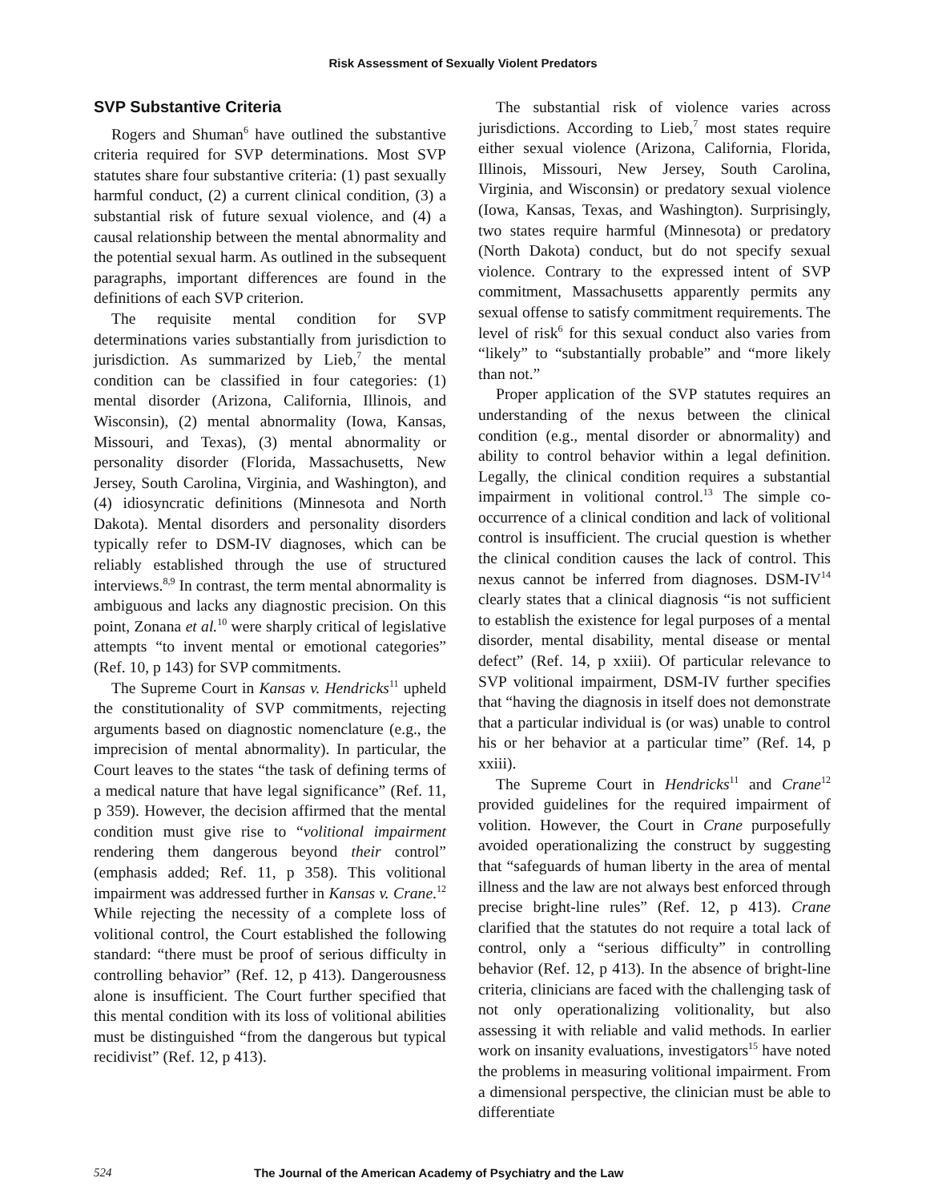Risk Assessment of Sexually Violent Predators
SVP Substantive Criteria
Rogers and Shuman<sup>6</sup> have outlined the substantive criteria required for SVP determinations. Most SVP statutes share four substantive criteria: (1) past sexually harmful conduct, (2) a current clinical condition, (3) a substantial risk of future sexual violence, and (4) a causal relationship between the mental abnormality and the potential sexual harm. As outlined in the subsequent paragraphs, important differences are found in the definitions of each SVP criterion.
The requisite mental condition for SVP determinations varies substantially from jurisdiction to jurisdiction. As summarized by Lieb,<sup>7</sup> the mental condition can be classified in four categories: (1) mental disorder (Arizona, California, Illinois, and Wisconsin), (2) mental abnormality (Iowa, Kansas, Missouri, and Texas), (3) mental abnormality or personality disorder (Florida, Massachusetts, New Jersey, South Carolina, Virginia, and Washington), and (4) idiosyncratic definitions (Minnesota and North Dakota). Mental disorders and personality disorders typically refer to DSM-IV diagnoses, which can be reliably established through the use of structured interviews.<sup>8,9</sup> In contrast, the term mental abnormality is ambiguous and lacks any diagnostic precision. On this point, Zonana et al.<sup>10</sup> were sharply critical of legislative attempts “to invent mental or emotional categories” (Ref. 10, p 143) for SVP commitments.
The Supreme Court in Kansas v. Hendricks<sup>11</sup> upheld the constitutionality of SVP commitments, rejecting arguments based on diagnostic nomenclature (e.g., the imprecision of mental abnormality). In particular, the Court leaves to the states “the task of defining terms of a medical nature that have legal significance” (Ref. 11, p 359). However, the decision affirmed that the mental condition must give rise to “volitional impairment rendering them dangerous beyond their control” (emphasis added; Ref. 11, p 358). This volitional impairment was addressed further in Kansas v. Crane.<sup>12</sup> While rejecting the necessity of a complete loss of volitional control, the Court established the following standard: “there must be proof of serious difficulty in controlling behavior” (Ref. 12, p 413). Dangerousness alone is insufficient. The Court further specified that this mental condition with its loss of volitional abilities must be distinguished “from the dangerous but typical recidivist” (Ref. 12, p 413).
The substantial risk of violence varies across jurisdictions. According to Lieb,<sup>7</sup> most states require either sexual violence (Arizona, California, Florida, Illinois, Missouri, New Jersey, South Carolina, Virginia, and Wisconsin) or predatory sexual violence (Iowa, Kansas, Texas, and Washington). Surprisingly, two states require harmful (Minnesota) or predatory (North Dakota) conduct, but do not specify sexual violence. Contrary to the expressed intent of SVP commitment, Massachusetts apparently permits any sexual offense to satisfy commitment requirements. The level of risk<sup>6</sup> for this sexual conduct also varies from “likely” to “substantially probable” and “more likely than not.”
Proper application of the SVP statutes requires an understanding of the nexus between the clinical condition (e.g., mental disorder or abnormality) and ability to control behavior within a legal definition. Legally, the clinical condition requires a substantial impairment in volitional control.<sup>13</sup> The simple co-occurrence of a clinical condition and lack of volitional control is insufficient. The crucial question is whether the clinical condition causes the lack of control. This nexus cannot be inferred from diagnoses. DSM-IV<sup>14</sup> clearly states that a clinical diagnosis “is not sufficient to establish the existence for legal purposes of a mental disorder, mental disability, mental disease or mental defect” (Ref. 14, p xxiii). Of particular relevance to SVP volitional impairment, DSM-IV further specifies that “having the diagnosis in itself does not demonstrate that a particular individual is (or was) unable to control his or her behavior at a particular time” (Ref. 14, p xxiii).
The Supreme Court in Hendricks<sup>11</sup> and Crane<sup>12</sup> provided guidelines for the required impairment of volition. However, the Court in Crane purposefully avoided operationalizing the construct by suggesting that “safeguards of human liberty in the area of mental illness and the law are not always best enforced through precise bright-line rules” (Ref. 12, p 413). Crane clarified that the statutes do not require a total lack of control, only a “serious difficulty” in controlling behavior (Ref. 12, p 413). In the absence of bright-line criteria, clinicians are faced with the challenging task of not only operationalizing volitionality, but also assessing it with reliable and valid methods. In earlier work on insanity evaluations, investigators<sup>15</sup> have noted the problems in measuring volitional impairment. From a dimensional perspective, the clinician must be able to differentiate
524 The Journal of the American Academy of Psychiatry and the Law